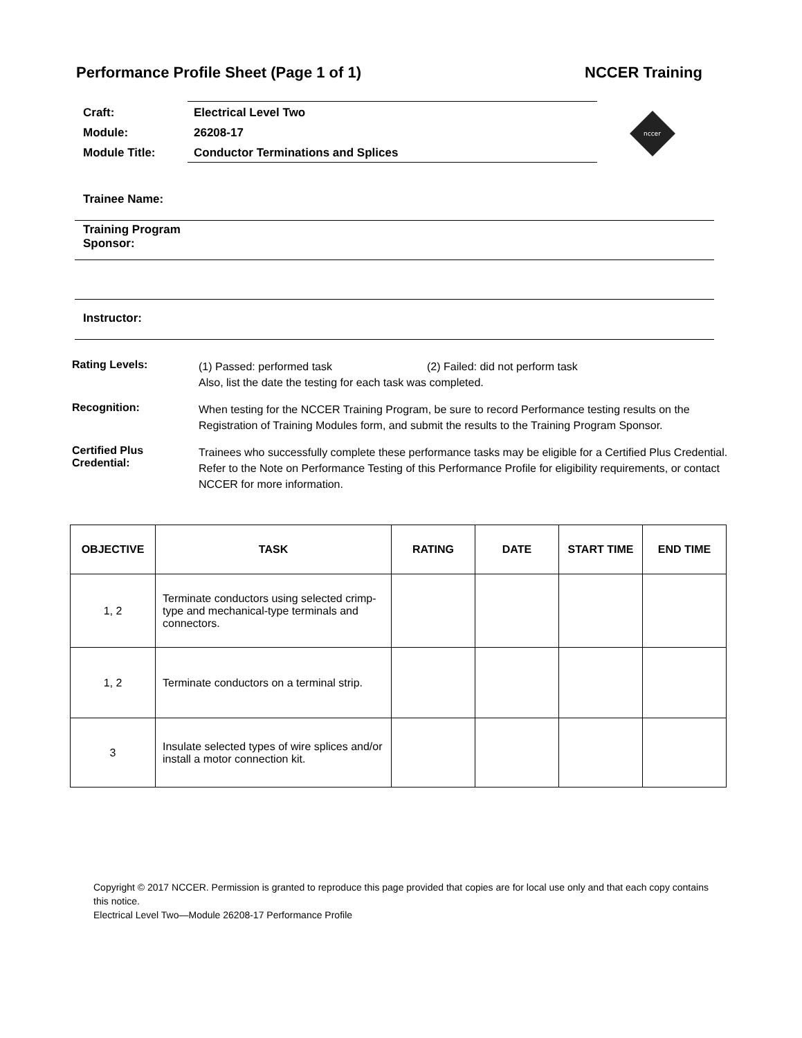Performance Profile Sheet (Page 1 of 1) NCCER Training
| Craft: | Electrical Level Two |
| Module: | 26208-17 |
| Module Title: | Conductor Terminations and Splices |
nccer
Trainee Name:
Training Program
Sponsor:
Instructor:
Rating Levels:
(1) Passed: performed task (2) Failed: did not perform task
Also, list the date the testing for each task was completed.
Recognition:
When testing for the NCCER Training Program, be sure to record Performance testing results on the Registration of Training Modules form, and submit the results to the Training Program Sponsor.
Certified Plus
Credential:
Trainees who successfully complete these performance tasks may be eligible for a Certified Plus Credential. Refer to the Note on Performance Testing of this Performance Profile for eligibility requirements, or contact NCCER for more information.
| OBJECTIVE | TASK | RATING | DATE | START TIME | END TIME |
| --- | --- | --- | --- | --- | --- |
| 1, 2 | Terminate conductors using selected crimp-type and mechanical-type terminals and connectors. | | | | |
| 1, 2 | Terminate conductors on a terminal strip. | | | | |
| 3 | Insulate selected types of wire splices and/or install a motor connection kit. | | | | |
Copyright © 2017 NCCER. Permission is granted to reproduce this page provided that copies are for local use only and that each copy contains this notice.
Electrical Level Two—Module 26208-17 Performance Profile